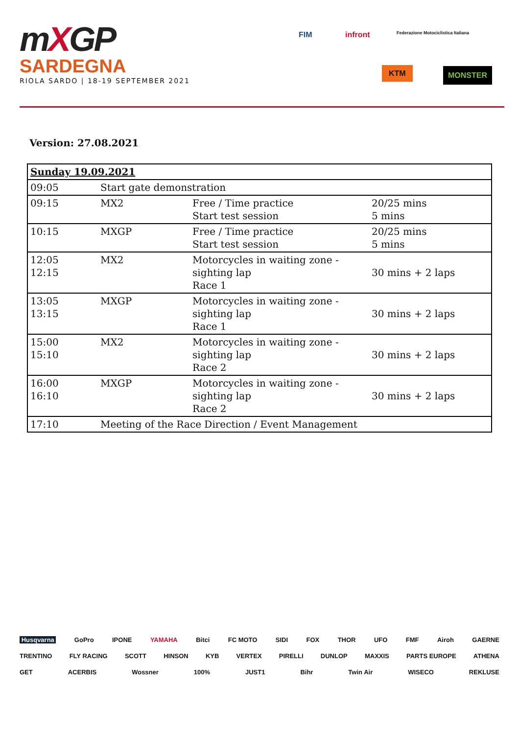mXGP
SARDEGNA
RIOLA SARDO | 18-19 SEPTEMBER 2021
FIM infront
Federazione Motociclistica Italiana
KTM MONSTER
Version: 27.08.2021
| Sunday 19.09.2021 | | | |
| 09:05 | Start gate demonstration | | |
| 09:15 | MX2 | Free / Time practice Start test session | 20/25 mins 5 mins |
| 10:15 | MXGP | Free / Time practice Start test session | 20/25 mins 5 mins |
| 12:05 12:15 | MX2 | Motorcycles in waiting zone - sighting lap Race 1 | 30 mins + 2 laps |
| 13:05 13:15 | MXGP | Motorcycles in waiting zone - sighting lap Race 1 | 30 mins + 2 laps |
| 15:00 15:10 | MX2 | Motorcycles in waiting zone - sighting lap Race 2 | 30 mins + 2 laps |
| 16:00 16:10 | MXGP | Motorcycles in waiting zone - sighting lap Race 2 | 30 mins + 2 laps |
| 17:10 | Meeting of the Race Direction / Event Management | | |
Husqvarna GoPro IPONE YAMAHA Bitci FC MOTO SIDI FOX THOR UFO FMF Airoh GAERNE TRENTINO FLY RACING SCOTT HINSON KYB VERTEX PIRELLI DUNLOP MAXXIS PARTS EUROPE ATHENA GET ACERBIS Wossner 100% JUST1 Bihr Twin Air WISECO REKLUSE